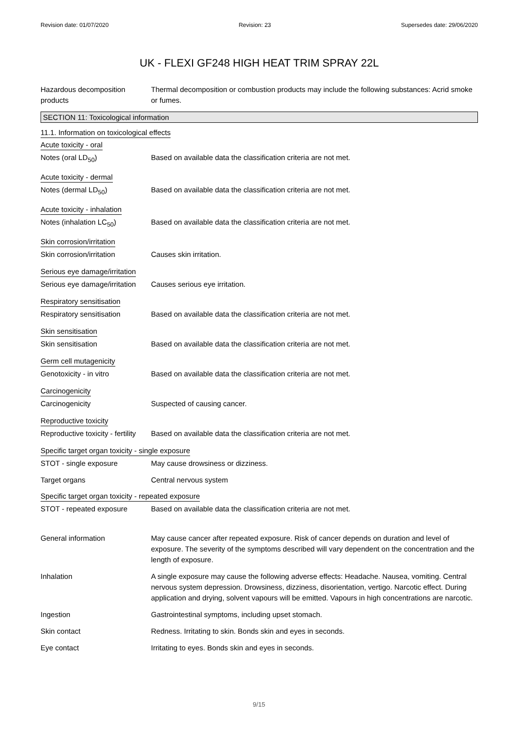Revision date: 01/07/2020 Revision: 23 Supersedes date: 29/06/2020
UK - FLEXI GF248 HIGH HEAT TRIM SPRAY 22L
Hazardous decomposition products
Thermal decomposition or combustion products may include the following substances: Acrid smoke or fumes.
SECTION 11: Toxicological information
11.1. Information on toxicological effects
Acute toxicity - oral
Notes (oral LD<sub>50</sub>) Based on available data the classification criteria are not met.
Acute toxicity - dermal
Notes (dermal LD<sub>50</sub>) Based on available data the classification criteria are not met.
Acute toxicity - inhalation
Notes (inhalation LC<sub>50</sub>) Based on available data the classification criteria are not met.
Skin corrosion/irritation
Skin corrosion/irritation Causes skin irritation.
Serious eye damage/irritation
Serious eye damage/irritation
Causes serious eye irritation.
Respiratory sensitisation
Respiratory sensitisation Based on available data the classification criteria are not met.
Skin sensitisation
Skin sensitisation Based on available data the classification criteria are not met.
Germ cell mutagenicity
Genotoxicity - in vitro Based on available data the classification criteria are not met.
Carcinogenicity
Carcinogenicity Suspected of causing cancer.
Reproductive toxicity
Reproductive toxicity - fertility
Based on available data the classification criteria are not met.
Specific target organ toxicity - single exposure
STOT - single exposure May cause drowsiness or dizziness.
Target organs Central nervous system
Specific target organ toxicity - repeated exposure
STOT - repeated exposure Based on available data the classification criteria are not met.
General information May cause cancer after repeated exposure. Risk of cancer depends on duration and level of exposure. The severity of the symptoms described will vary dependent on the concentration and the length of exposure.
Inhalation A single exposure may cause the following adverse effects: Headache. Nausea, vomiting. Central nervous system depression. Drowsiness, dizziness, disorientation, vertigo. Narcotic effect. During application and drying, solvent vapours will be emitted. Vapours in high concentrations are narcotic.
Ingestion Gastrointestinal symptoms, including upset stomach.
Skin contact Redness. Irritating to skin. Bonds skin and eyes in seconds.
Eye contact Irritating to eyes. Bonds skin and eyes in seconds.
9/15